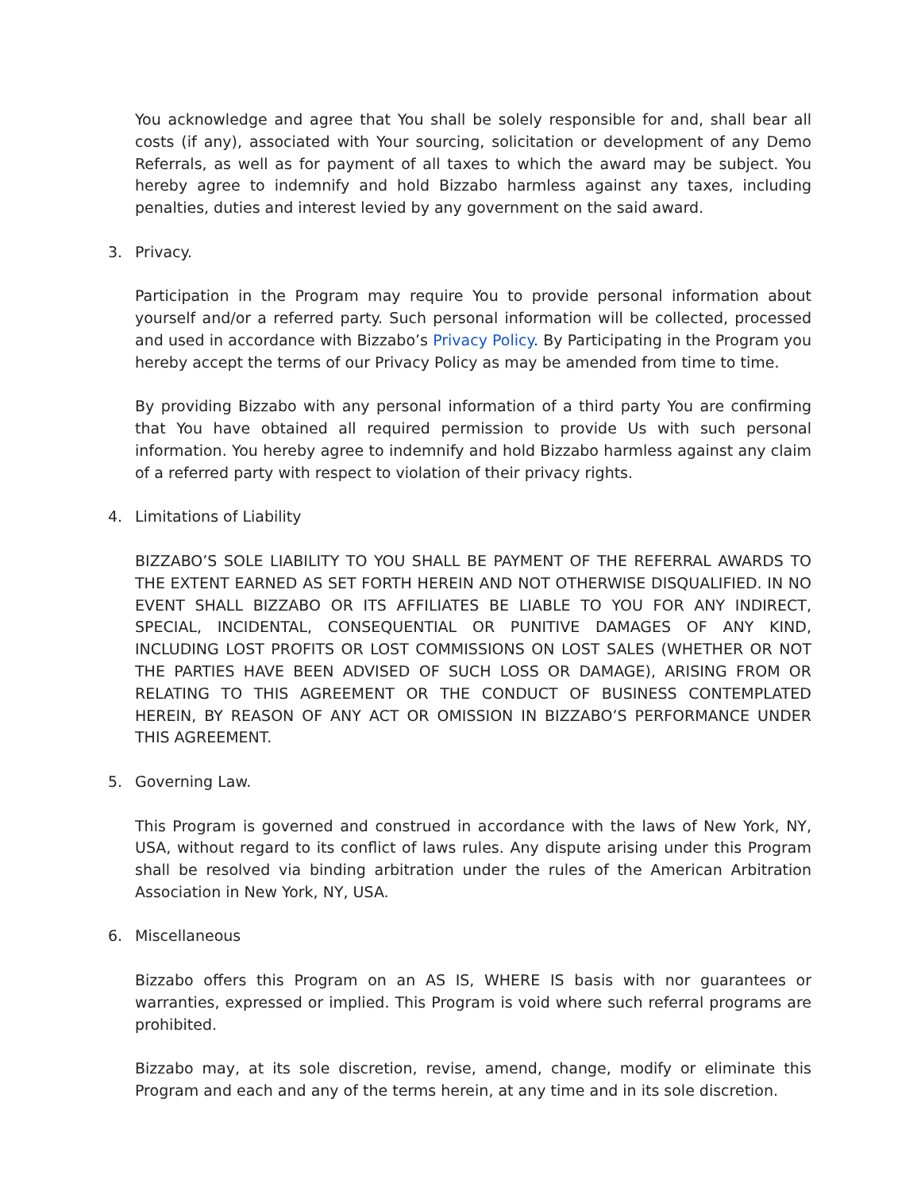You acknowledge and agree that You shall be solely responsible for and, shall bear all costs (if any), associated with Your sourcing, solicitation or development of any Demo Referrals, as well as for payment of all taxes to which the award may be subject. You hereby agree to indemnify and hold Bizzabo harmless against any taxes, including penalties, duties and interest levied by any government on the said award.
3. Privacy.
Participation in the Program may require You to provide personal information about yourself and/or a referred party. Such personal information will be collected, processed and used in accordance with Bizzabo’s Privacy Policy. By Participating in the Program you hereby accept the terms of our Privacy Policy as may be amended from time to time.
By providing Bizzabo with any personal information of a third party You are confirming that You have obtained all required permission to provide Us with such personal information. You hereby agree to indemnify and hold Bizzabo harmless against any claim of a referred party with respect to violation of their privacy rights.
4. Limitations of Liability
BIZZABO’S SOLE LIABILITY TO YOU SHALL BE PAYMENT OF THE REFERRAL AWARDS TO THE EXTENT EARNED AS SET FORTH HEREIN AND NOT OTHERWISE DISQUALIFIED. IN NO EVENT SHALL BIZZABO OR ITS AFFILIATES BE LIABLE TO YOU FOR ANY INDIRECT, SPECIAL, INCIDENTAL, CONSEQUENTIAL OR PUNITIVE DAMAGES OF ANY KIND, INCLUDING LOST PROFITS OR LOST COMMISSIONS ON LOST SALES (WHETHER OR NOT THE PARTIES HAVE BEEN ADVISED OF SUCH LOSS OR DAMAGE), ARISING FROM OR RELATING TO THIS AGREEMENT OR THE CONDUCT OF BUSINESS CONTEMPLATED HEREIN, BY REASON OF ANY ACT OR OMISSION IN BIZZABO’S PERFORMANCE UNDER THIS AGREEMENT.
5. Governing Law.
This Program is governed and construed in accordance with the laws of New York, NY, USA, without regard to its conflict of laws rules. Any dispute arising under this Program shall be resolved via binding arbitration under the rules of the American Arbitration Association in New York, NY, USA.
6. Miscellaneous
Bizzabo offers this Program on an AS IS, WHERE IS basis with nor guarantees or warranties, expressed or implied. This Program is void where such referral programs are prohibited.
Bizzabo may, at its sole discretion, revise, amend, change, modify or eliminate this Program and each and any of the terms herein, at any time and in its sole discretion.